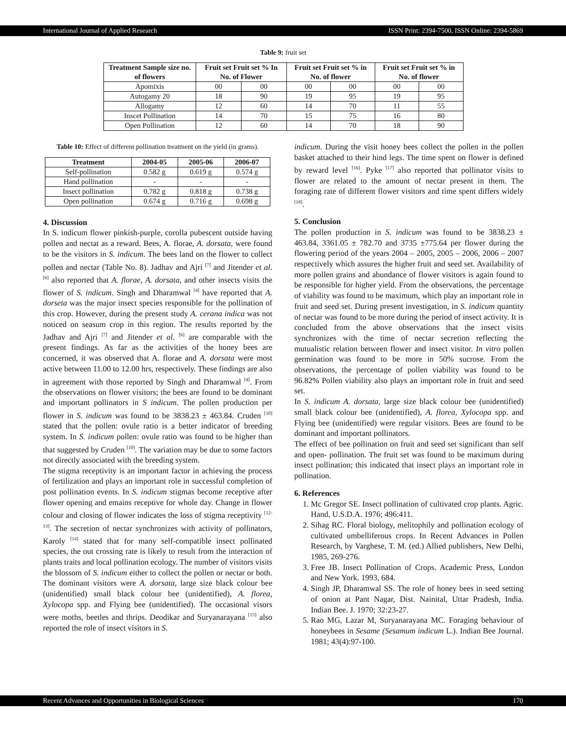International Journal of Applied Research ISSN Print: 2394-7500, ISSN Online: 2394-5869
Table 9: fruit set
| Treatment Sample size no. of flowers | Fruit set Fruit set % In No. of Flower | | Fruit set Fruit set % in No. of flower | | Fruit set Fruit set % in No. of flower | |
| --- | --- | --- | --- | --- | --- | --- |
| Apomixis | 00 | 00 | 00 | 00 | 00 | 00 |
| Autogamy 20 | 18 | 90 | 19 | 95 | 19 | 95 |
| Allogamy | 12 | 60 | 14 | 70 | 11 | 55 |
| Inscet Pollination | 14 | 70 | 15 | 75 | 16 | 80 |
| Open Pollination | 12 | 60 | 14 | 70 | 18 | 90 |
Table 10: Effect of different pollination treatment on the yield (in grams).
| Treatment | 2004-05 | 2005-06 | 2006-07 |
| --- | --- | --- | --- |
| Self-pollination | 0.582 g | 0.619 g | 0.574 g |
| Hand pollination | - | - | - |
| Insect pollination | 0.782 g | 0.818 g | 0.738 g |
| Open pollination | 0.674 g | 0.716 g | 0.698 g |
4. Discussion
In S. indicum flower pinkish-purple, corolla pubescent outside having pollen and nectat as a reward. Bees, A. florae, A. dorsata, were found to be the visitors in S. indicum. The bees land on the flower to collect pollen and nectar (Table No. 8). Jadhav and Ajri <sup>[7]</sup> and Jitender et al. <sup>[6]</sup> also reported that A. florae, A. dorsata, and other insects visits the flower of S. indicum. Singh and Dharamwal <sup>[4]</sup> have reported that A. dorseta was the major insect species responsible for the pollination of this crop. However, during the present study A. cerana indica was not noticed on seasum crop in this region. The results reported by the Jadhav and Ajri <sup>[7]</sup> and Jitender et al. <sup>[6]</sup> are comparable with the present findings. As far as the activities of the honey bees are concerned, it was observed that A. florae and A. dorsata were most active between 11.00 to 12.00 hrs, respectively. These findings are also in agreement with those reported by Singh and Dharamwal <sup>[4]</sup>. From the observations on flower visitors; the bees are found to be dominant and important pollinators in S indicum. The pollen production per flower in S. indicum was found to be 3838.23 ± 463.84. Cruden <sup>[10]</sup> stated that the pollen: ovule ratio is a better indicator of breeding system. In S. indicum pollen: ovule ratio was found to be higher than that suggested by Cruden <sup>[10]</sup>. The variation may be due to some factors not directly associated with the breeding system.
The stigma receptivity is an important factor in achieving the process of fertilization and plays an important role in successful completion of post pollination events. In S. indicum stigmas become receptive after flower opening and emains receptive for whole day. Change in flower colour and closing of flower indicates the loss of stigma receptivity <sup>[12-13]</sup>. The secretion of nectar synchronizes with activity of pollinators, Karoly <sup>[14]</sup> stated that for many self-compatible insect pollinated species, the out crossing rate is likely to result from the interaction of plants traits and local pollination ecology. The number of visitors visits the blossom of S. indicum either to collect the pollen or nectar or both. The dominant visitors were A. dorsata, large size black colour bee (unidentified) small black colour bee (unidentified), A. florea, Xylocopa spp. and Flying bee (unidentified). The occasional visors were moths, beetles and thrips. Deodikar and Suryanarayana <sup>[15]</sup> also reported the role of insect visitors in S.
indicum. During the visit honey bees collect the pollen in the pollen basket attached to their hind legs. The time spent on flower is defined by reward level <sup>[16]</sup>. Pyke <sup>[17]</sup> also reported that pollinator visits to flower are related to the amount of nectar present in them. The foraging rate of different flower visitors and time spent differs widely <sup>[18]</sup>.
5. Conclusion
The pollen production in S. indicum was found to be 3838.23 ± 463.84, 3361.05 ± 782.70 and 3735 ±775.64 per flower during the flowering period of the years 2004 – 2005, 2005 – 2006, 2006 – 2007 respectively which assures the higher fruit and seed set. Availability of more pollen grains and abundance of flower visitors is again found to be responsible for higher yield. From the observations, the percentage of viability was found to be maximum, which play an important role in fruit and seed set. During present investigation, in S. indicum quantity of nectar was found to be more during the period of insect activity. It is concluded from the above observations that the insect visits synchronizes with the time of nectar secretion reflecting the mutualistic relation between flower and insect visitor. In vitro pollen germination was found to be more in 50% sucrose. From the observations, the percentage of pollen viability was found to be 96.82% Pollen viability also plays an important role in fruit and seed set.
In S. indicum A. dorsata, large size black colour bee (unidentified) small black colour bee (unidentified), A. florea, Xylocopa spp. and Flying bee (unidentified) were regular visitors. Bees are found to be dominant and important pollinators.
The effect of bee pollination on fruit and seed set significant than self and open- pollination. The fruit set was found to be maximum during insect pollination; this indicated that insect plays an important role in pollination.
6. References
1. Mc Gregor SE. Insect pollination of cultivated crop plants. Agric. Hand. U.S.D.A. 1976; 496:411.
2. Sihag RC. Floral biology, melitophily and pollination ecology of cultivated umbelliferous crops. In Recent Advances in Pollen Research, by Varghese, T. M. (ed.) Allied publishers, New Delhi, 1985, 269-276.
3. Free JB. Insect Pollination of Crops. Academic Press, London and New York. 1993, 684.
4. Singh JP, Dharamwal SS. The role of honey bees in seed setting of onion at Pant Nagar, Dist. Nainital, Uttar Pradesh, India. Indian Bee. J. 1970; 32:23-27.
5. Rao MG, Lazar M, Suryanarayana MC. Foraging behaviour of honeybees in Sesame (Sesamum indicum L.). Indian Bee Journal. 1981; 43(4):97-100.
Recent Advances and Opportunities in Biological Sciences 170